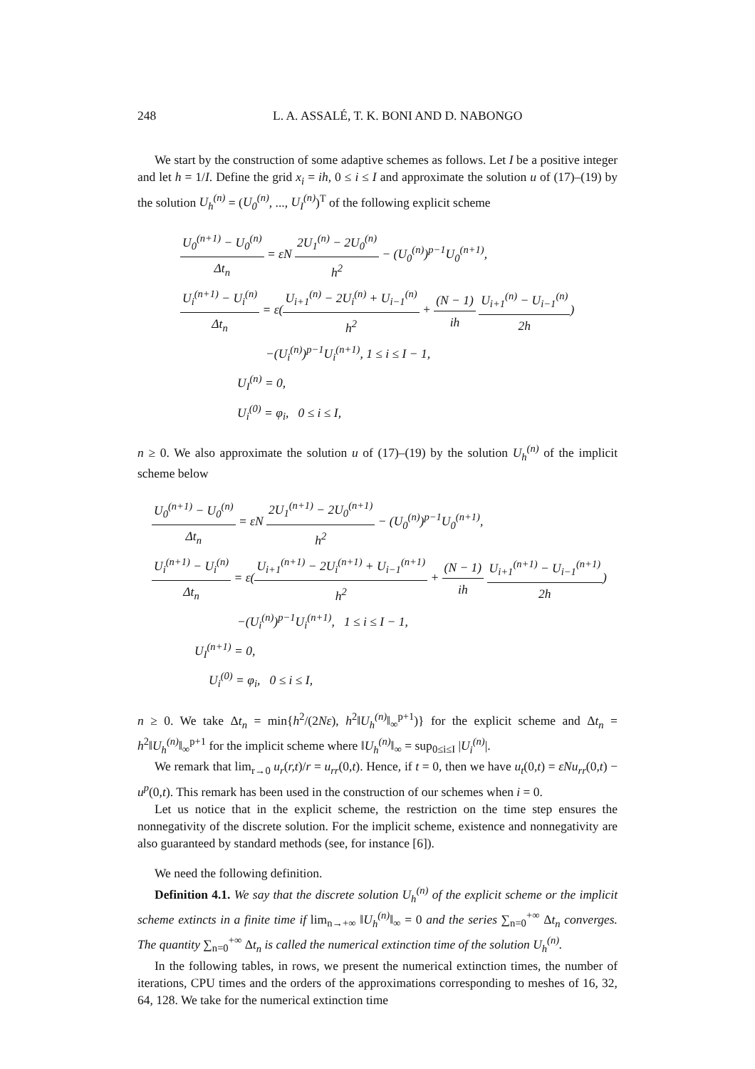248 L. A. ASSALÉ, T. K. BONI AND D. NABONGO
We start by the construction of some adaptive schemes as follows. Let I be a positive integer and let h = 1/I. Define the grid x<sub>i</sub> = ih, 0 ≤ i ≤ I and approximate the solution u of (17)–(19) by the solution U<sub>h</sub><sup>(n)</sup> = (U<sub>0</sub><sup>(n)</sup>, ..., U<sub>I</sub><sup>(n)</sup>)<sup>T</sup> of the following explicit scheme
U<sub>0</sub><sup>(n+1)</sup> − U<sub>0</sub><sup>(n)</sup> Δt<sub>n</sub> = εN 2U<sub>1</sub><sup>(n)</sup> − 2U<sub>0</sub><sup>(n)</sup> h<sup>2</sup> − (U<sub>0</sub><sup>(n)</sup>)<sup>p−1</sup>U<sub>0</sub><sup>(n+1)</sup>,
U<sub>i</sub><sup>(n+1)</sup> − U<sub>i</sub><sup>(n)</sup> Δt<sub>n</sub> = ε(U<sub>i+1</sub><sup>(n)</sup> − 2U<sub>i</sub><sup>(n)</sup> + U<sub>i−1</sub><sup>(n)</sup> h<sup>2</sup> + (N − 1) ih U<sub>i+1</sub><sup>(n)</sup> − U<sub>i−1</sub><sup>(n)</sup> 2h)
−(U<sub>i</sub><sup>(n)</sup>)<sup>p−1</sup>U<sub>i</sub><sup>(n+1)</sup>, 1 ≤ i ≤ I − 1,
U<sub>I</sub><sup>(n)</sup> = 0,
U<sub>i</sub><sup>(0)</sup> = φ<sub>i</sub>, 0 ≤ i ≤ I,
n ≥ 0. We also approximate the solution u of (17)–(19) by the solution U<sub>h</sub><sup>(n)</sup> of the implicit scheme below
U<sub>0</sub><sup>(n+1)</sup> − U<sub>0</sub><sup>(n)</sup> Δt<sub>n</sub> = εN 2U<sub>1</sub><sup>(n+1)</sup> − 2U<sub>0</sub><sup>(n+1)</sup> h<sup>2</sup> − (U<sub>0</sub><sup>(n)</sup>)<sup>p−1</sup>U<sub>0</sub><sup>(n+1)</sup>,
U<sub>i</sub><sup>(n+1)</sup> − U<sub>i</sub><sup>(n)</sup> Δt<sub>n</sub> = ε(U<sub>i+1</sub><sup>(n+1)</sup> − 2U<sub>i</sub><sup>(n+1)</sup> + U<sub>i−1</sub><sup>(n+1)</sup> h<sup>2</sup> + (N − 1) ih U<sub>i+1</sub><sup>(n+1)</sup> − U<sub>i−1</sub><sup>(n+1)</sup> 2h)
−(U<sub>i</sub><sup>(n)</sup>)<sup>p−1</sup>U<sub>i</sub><sup>(n+1)</sup>, 1 ≤ i ≤ I − 1,
U<sub>I</sub><sup>(n+1)</sup> = 0,
U<sub>i</sub><sup>(0)</sup> = φ<sub>i</sub>, 0 ≤ i ≤ I,
n ≥ 0. We take Δt<sub>n</sub> = min{h<sup>2</sup>/(2Nε), h<sup>2</sup>‖U<sub>h</sub><sup>(n)</sup>‖<sub>∞</sub><sup>p+1</sup>)} for the explicit scheme and Δt<sub>n</sub> = h<sup>2</sup>‖U<sub>h</sub><sup>(n)</sup>‖<sub>∞</sub><sup>p+1</sup> for the implicit scheme where ‖U<sub>h</sub><sup>(n)</sup>‖<sub>∞</sub> = sup<sub>0≤i≤I</sub> |U<sub>i</sub><sup>(n)</sup>|.
We remark that lim<sub>r→0</sub> u<sub>r</sub>(r,t)/r = u<sub>rr</sub>(0,t). Hence, if t = 0, then we have u<sub>t</sub>(0,t) = εNu<sub>rr</sub>(0,t) − u<sup>p</sup>(0,t). This remark has been used in the construction of our schemes when i = 0.
Let us notice that in the explicit scheme, the restriction on the time step ensures the nonnegativity of the discrete solution. For the implicit scheme, existence and nonnegativity are also guaranteed by standard methods (see, for instance [6]).
We need the following definition.
Definition 4.1. We say that the discrete solution U<sub>h</sub><sup>(n)</sup> of the explicit scheme or the implicit scheme extincts in a finite time if lim<sub>n→+∞</sub> ‖U<sub>h</sub><sup>(n)</sup>‖<sub>∞</sub> = 0 and the series ∑<sub>n=0</sub><sup>+∞</sup> Δt<sub>n</sub> converges. The quantity ∑<sub>n=0</sub><sup>+∞</sup> Δt<sub>n</sub> is called the numerical extinction time of the solution U<sub>h</sub><sup>(n)</sup>.
In the following tables, in rows, we present the numerical extinction times, the number of iterations, CPU times and the orders of the approximations corresponding to meshes of 16, 32, 64, 128. We take for the numerical extinction time